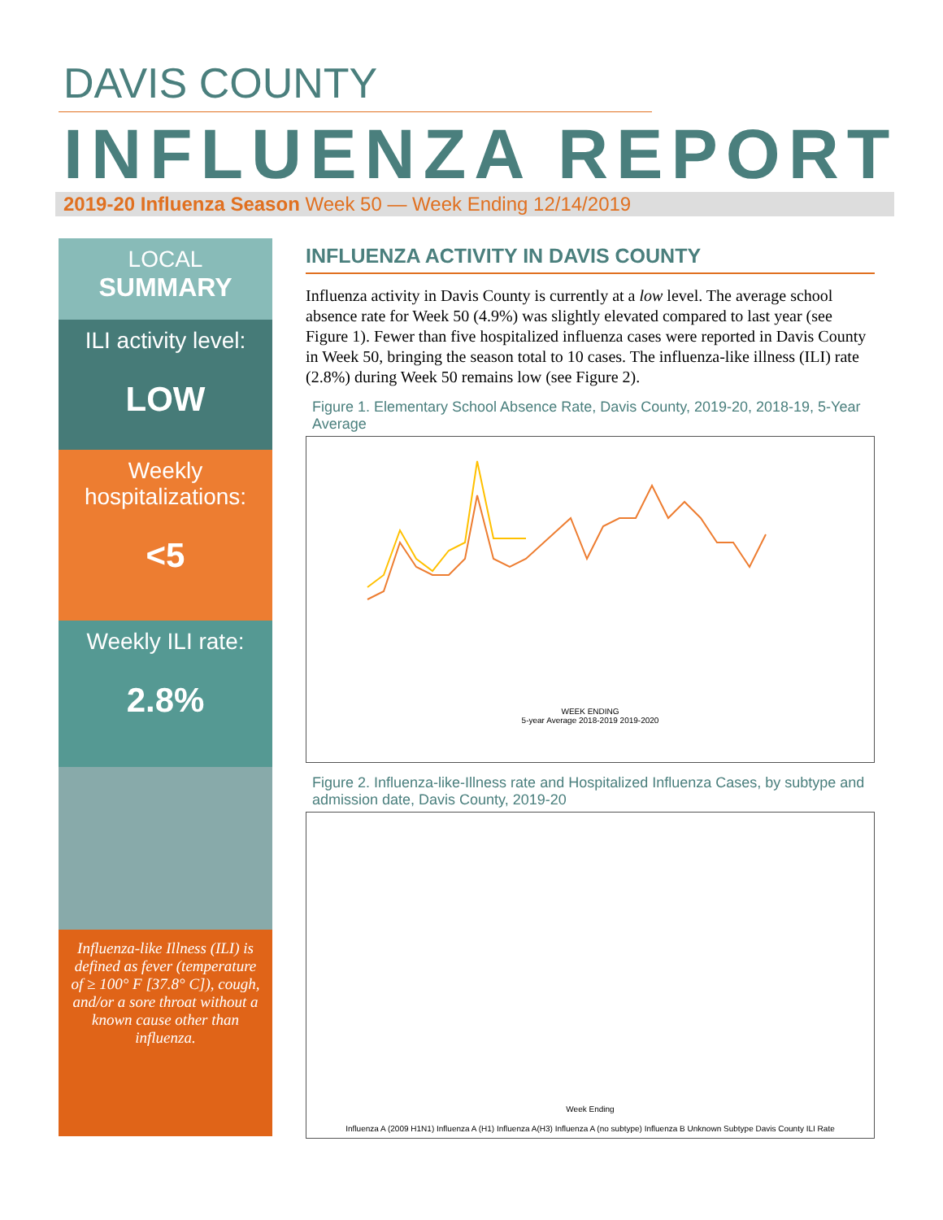DAVIS COUNTY
INFLUENZA REPORT
2019-20 Influenza Season Week 50 — Week Ending 12/14/2019
LOCAL
SUMMARY
ILI activity level:
LOW
Weekly hospitalizations:
<5
Weekly ILI rate:
2.8%
Influenza-like Illness (ILI) is defined as fever (temperature of ≥ 100° F [37.8° C]), cough, and/or a sore throat without a known cause other than influenza.
INFLUENZA ACTIVITY IN DAVIS COUNTY
Influenza activity in Davis County is currently at a low level. The average school absence rate for Week 50 (4.9%) was slightly elevated compared to last year (see Figure 1). Fewer than five hospitalized influenza cases were reported in Davis County in Week 50, bringing the season total to 10 cases. The influenza-like illness (ILI) rate (2.8%) during Week 50 remains low (see Figure 2).
Figure 1. Elementary School Absence Rate, Davis County, 2019-20, 2018-19, 5-Year Average
WEEK ENDING
5-year Average 2018-2019 2019-2020
Figure 2. Influenza-like-Illness rate and Hospitalized Influenza Cases, by subtype and admission date, Davis County, 2019-20
Week Ending
Influenza A (2009 H1N1) Influenza A (H1) Influenza A(H3) Influenza A (no subtype) Influenza B Unknown Subtype Davis County ILI Rate